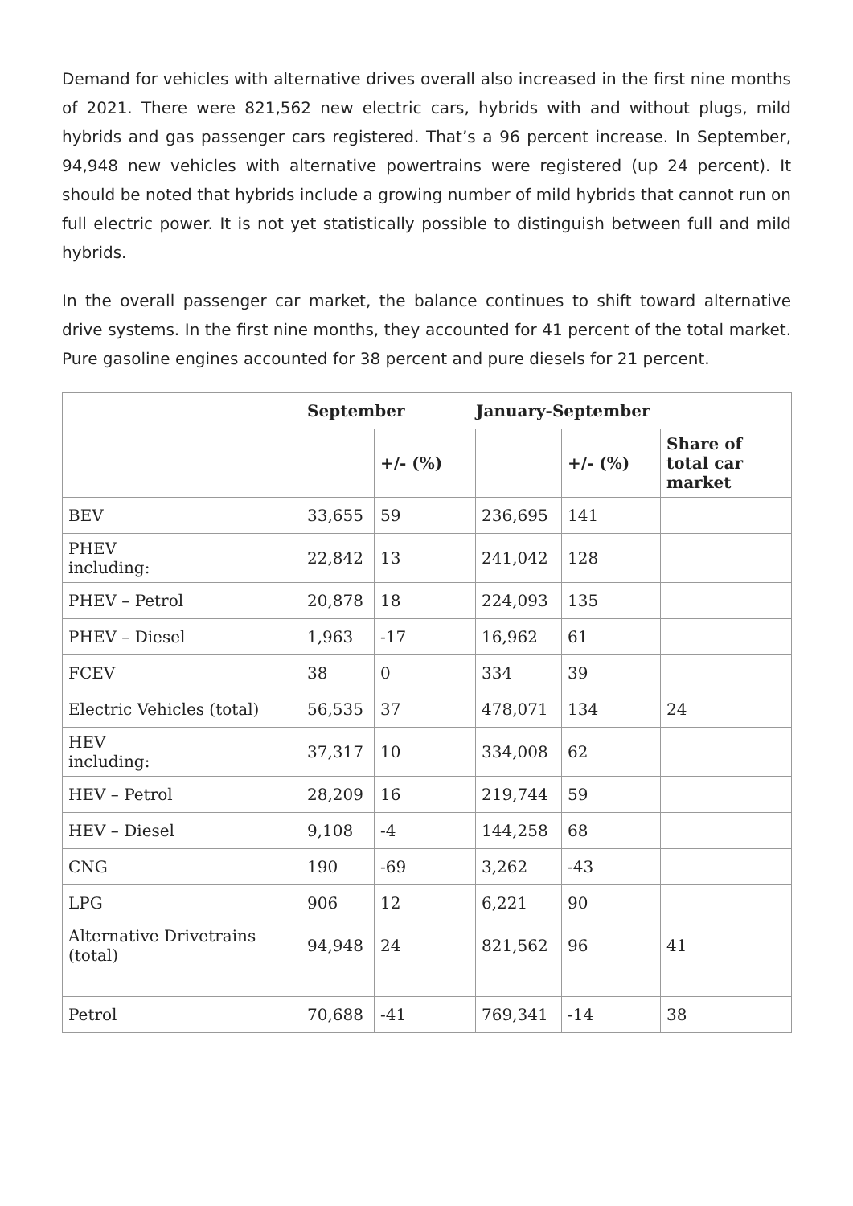Demand for vehicles with alternative drives overall also increased in the first nine months of 2021. There were 821,562 new electric cars, hybrids with and without plugs, mild hybrids and gas passenger cars registered. That’s a 96 percent increase. In September, 94,948 new vehicles with alternative powertrains were registered (up 24 percent). It should be noted that hybrids include a growing number of mild hybrids that cannot run on full electric power. It is not yet statistically possible to distinguish between full and mild hybrids.
In the overall passenger car market, the balance continues to shift toward alternative drive systems. In the first nine months, they accounted for 41 percent of the total market. Pure gasoline engines accounted for 38 percent and pure diesels for 21 percent.
| | September | | January-September | | | |
| --- | --- | --- | --- | --- | --- | --- |
| | | +/- (%) | | | +/- (%) | Share of total car market |
| BEV | 33,655 | 59 | | 236,695 | 141 | |
| PHEV including: | 22,842 | 13 | | 241,042 | 128 | |
| PHEV – Petrol | 20,878 | 18 | | 224,093 | 135 | |
| PHEV – Diesel | 1,963 | -17 | | 16,962 | 61 | |
| FCEV | 38 | 0 | | 334 | 39 | |
| Electric Vehicles (total) | 56,535 | 37 | | 478,071 | 134 | 24 |
| HEV including: | 37,317 | 10 | | 334,008 | 62 | |
| HEV – Petrol | 28,209 | 16 | | 219,744 | 59 | |
| HEV – Diesel | 9,108 | -4 | | 144,258 | 68 | |
| CNG | 190 | -69 | | 3,262 | -43 | |
| LPG | 906 | 12 | | 6,221 | 90 | |
| Alternative Drivetrains (total) | 94,948 | 24 | | 821,562 | 96 | 41 |
| Petrol | 70,688 | -41 | | 769,341 | -14 | 38 |